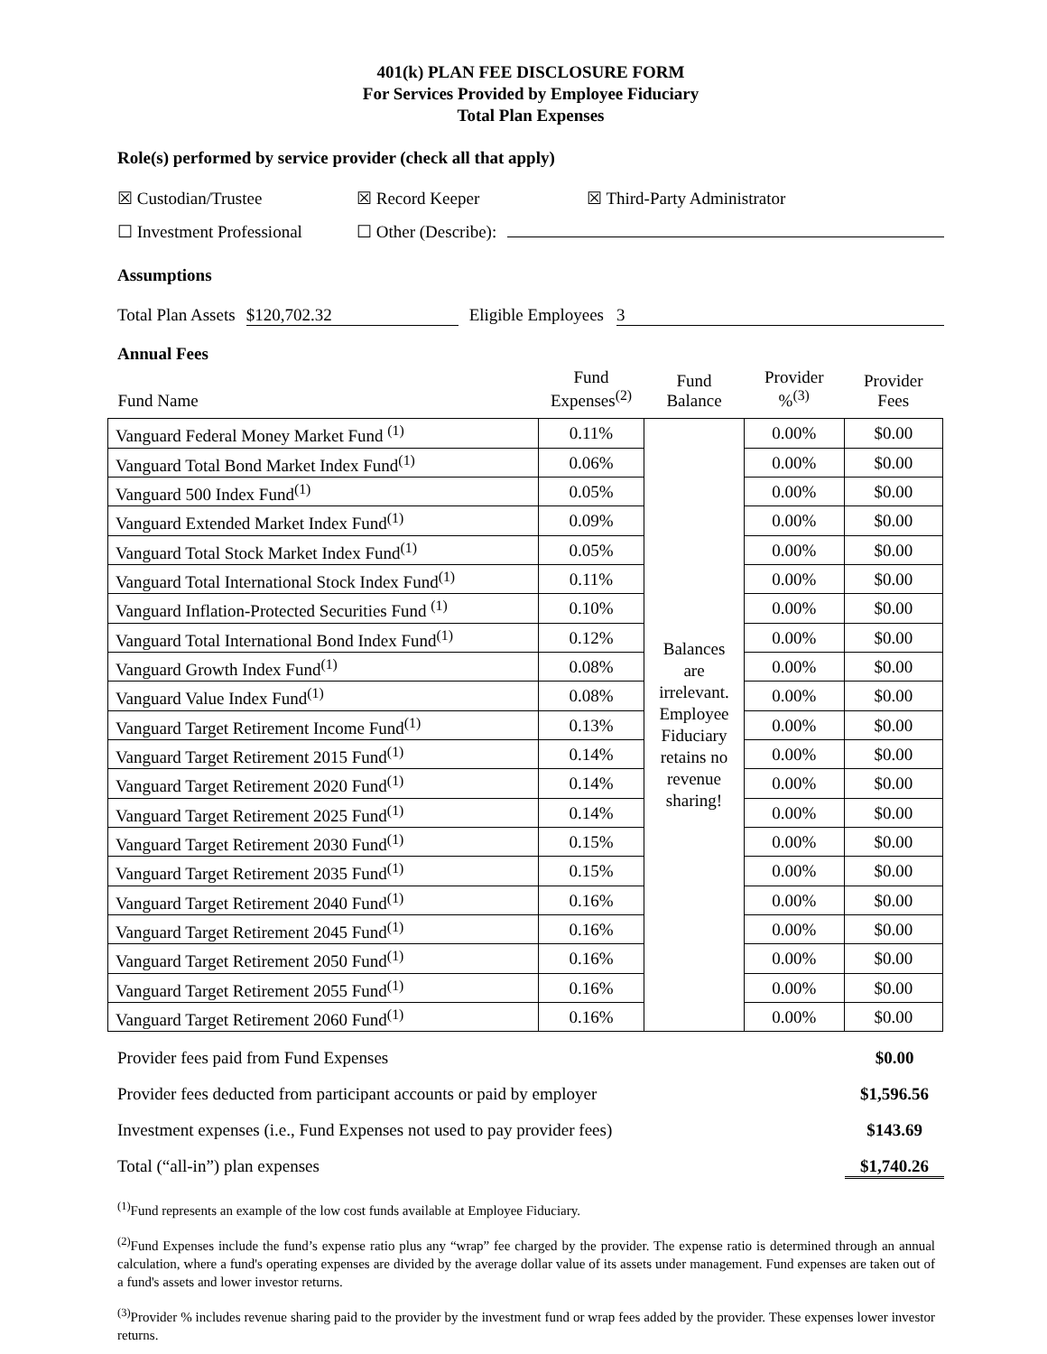401(k) PLAN FEE DISCLOSURE FORM
For Services Provided by Employee Fiduciary
Total Plan Expenses
Role(s) performed by service provider (check all that apply)
☒ Custodian/Trustee ☒ Record Keeper ☒ Third-Party Administrator
☐ Investment Professional ☐ Other (Describe):
Assumptions
Total Plan Assets $120,702.32 Eligible Employees 3
Annual Fees
| Fund Name | Fund Expenses<sup>(2)</sup> | Fund Balance | Provider %<sup>(3)</sup> | Provider Fees |
| --- | --- | --- | --- | --- |
| Vanguard Federal Money Market Fund <sup>(1)</sup> | 0.11% | Balances are irrelevant. Employee Fiduciary retains no revenue sharing! | 0.00% | $0.00 |
| Vanguard Total Bond Market Index Fund<sup>(1)</sup> | 0.06% | | 0.00% | $0.00 |
| Vanguard 500 Index Fund<sup>(1)</sup> | 0.05% | | 0.00% | $0.00 |
| Vanguard Extended Market Index Fund<sup>(1)</sup> | 0.09% | | 0.00% | $0.00 |
| Vanguard Total Stock Market Index Fund<sup>(1)</sup> | 0.05% | | 0.00% | $0.00 |
| Vanguard Total International Stock Index Fund<sup>(1)</sup> | 0.11% | | 0.00% | $0.00 |
| Vanguard Inflation-Protected Securities Fund <sup>(1)</sup> | 0.10% | | 0.00% | $0.00 |
| Vanguard Total International Bond Index Fund<sup>(1)</sup> | 0.12% | | 0.00% | $0.00 |
| Vanguard Growth Index Fund<sup>(1)</sup> | 0.08% | | 0.00% | $0.00 |
| Vanguard Value Index Fund<sup>(1)</sup> | 0.08% | | 0.00% | $0.00 |
| Vanguard Target Retirement Income Fund<sup>(1)</sup> | 0.13% | | 0.00% | $0.00 |
| Vanguard Target Retirement 2015 Fund<sup>(1)</sup> | 0.14% | | 0.00% | $0.00 |
| Vanguard Target Retirement 2020 Fund<sup>(1)</sup> | 0.14% | | 0.00% | $0.00 |
| Vanguard Target Retirement 2025 Fund<sup>(1)</sup> | 0.14% | | 0.00% | $0.00 |
| Vanguard Target Retirement 2030 Fund<sup>(1)</sup> | 0.15% | | 0.00% | $0.00 |
| Vanguard Target Retirement 2035 Fund<sup>(1)</sup> | 0.15% | | 0.00% | $0.00 |
| Vanguard Target Retirement 2040 Fund<sup>(1)</sup> | 0.16% | | 0.00% | $0.00 |
| Vanguard Target Retirement 2045 Fund<sup>(1)</sup> | 0.16% | | 0.00% | $0.00 |
| Vanguard Target Retirement 2050 Fund<sup>(1)</sup> | 0.16% | | 0.00% | $0.00 |
| Vanguard Target Retirement 2055 Fund<sup>(1)</sup> | 0.16% | | 0.00% | $0.00 |
| Vanguard Target Retirement 2060 Fund<sup>(1)</sup> | 0.16% | | 0.00% | $0.00 |
Provider fees paid from Fund Expenses $0.00
Provider fees deducted from participant accounts or paid by employer $1,596.56
Investment expenses (i.e., Fund Expenses not used to pay provider fees) $143.69
Total (“all-in”) plan expenses $1,740.26
<sup>(1)</sup> Fund represents an example of the low cost funds available at Employee Fiduciary.
<sup>(2)</sup> Fund Expenses include the fund’s expense ratio plus any “wrap” fee charged by the provider. The expense ratio is determined through an annual calculation, where a fund's operating expenses are divided by the average dollar value of its assets under management. Fund expenses are taken out of a fund's assets and lower investor returns.
<sup>(3)</sup> Provider % includes revenue sharing paid to the provider by the investment fund or wrap fees added by the provider. These expenses lower investor returns.